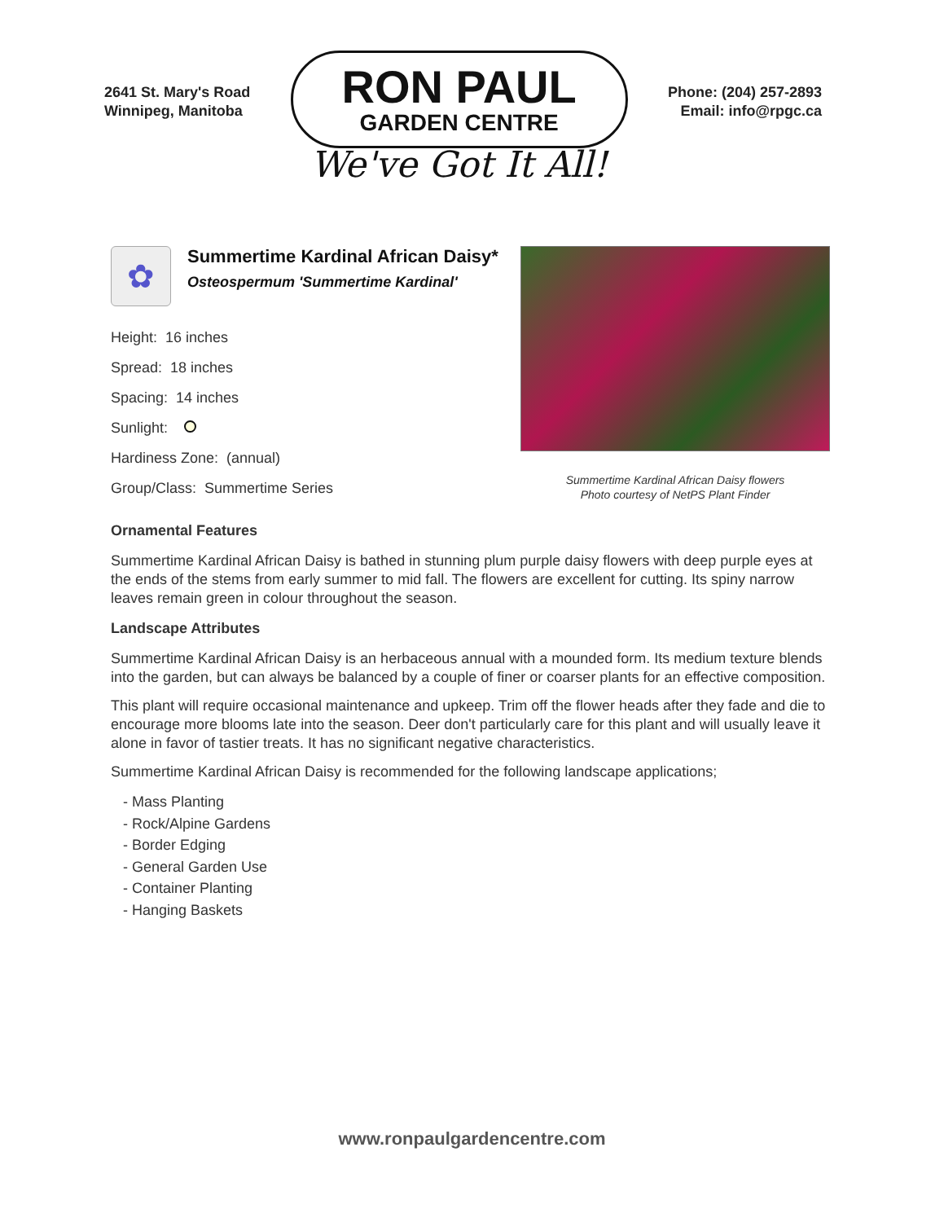2641 St. Mary's Road
Winnipeg, Manitoba
RON PAUL
GARDEN CENTRE
We've Got It All!
Phone: (204) 257-2893
Email: info@rpgc.ca
✿
Summertime Kardinal African Daisy*
Osteospermum 'Summertime Kardinal'
Height: 16 inches
Spread: 18 inches
Spacing: 14 inches
Sunlight:
Hardiness Zone: (annual)
Group/Class: Summertime Series
Summertime Kardinal African Daisy flowers
Photo courtesy of NetPS Plant Finder
Ornamental Features
Summertime Kardinal African Daisy is bathed in stunning plum purple daisy flowers with deep purple eyes at the ends of the stems from early summer to mid fall. The flowers are excellent for cutting. Its spiny narrow leaves remain green in colour throughout the season.
Landscape Attributes
Summertime Kardinal African Daisy is an herbaceous annual with a mounded form. Its medium texture blends into the garden, but can always be balanced by a couple of finer or coarser plants for an effective composition.
This plant will require occasional maintenance and upkeep. Trim off the flower heads after they fade and die to encourage more blooms late into the season. Deer don't particularly care for this plant and will usually leave it alone in favor of tastier treats. It has no significant negative characteristics.
Summertime Kardinal African Daisy is recommended for the following landscape applications;
- Mass Planting
- Rock/Alpine Gardens
- Border Edging
- General Garden Use
- Container Planting
- Hanging Baskets
www.ronpaulgardencentre.com